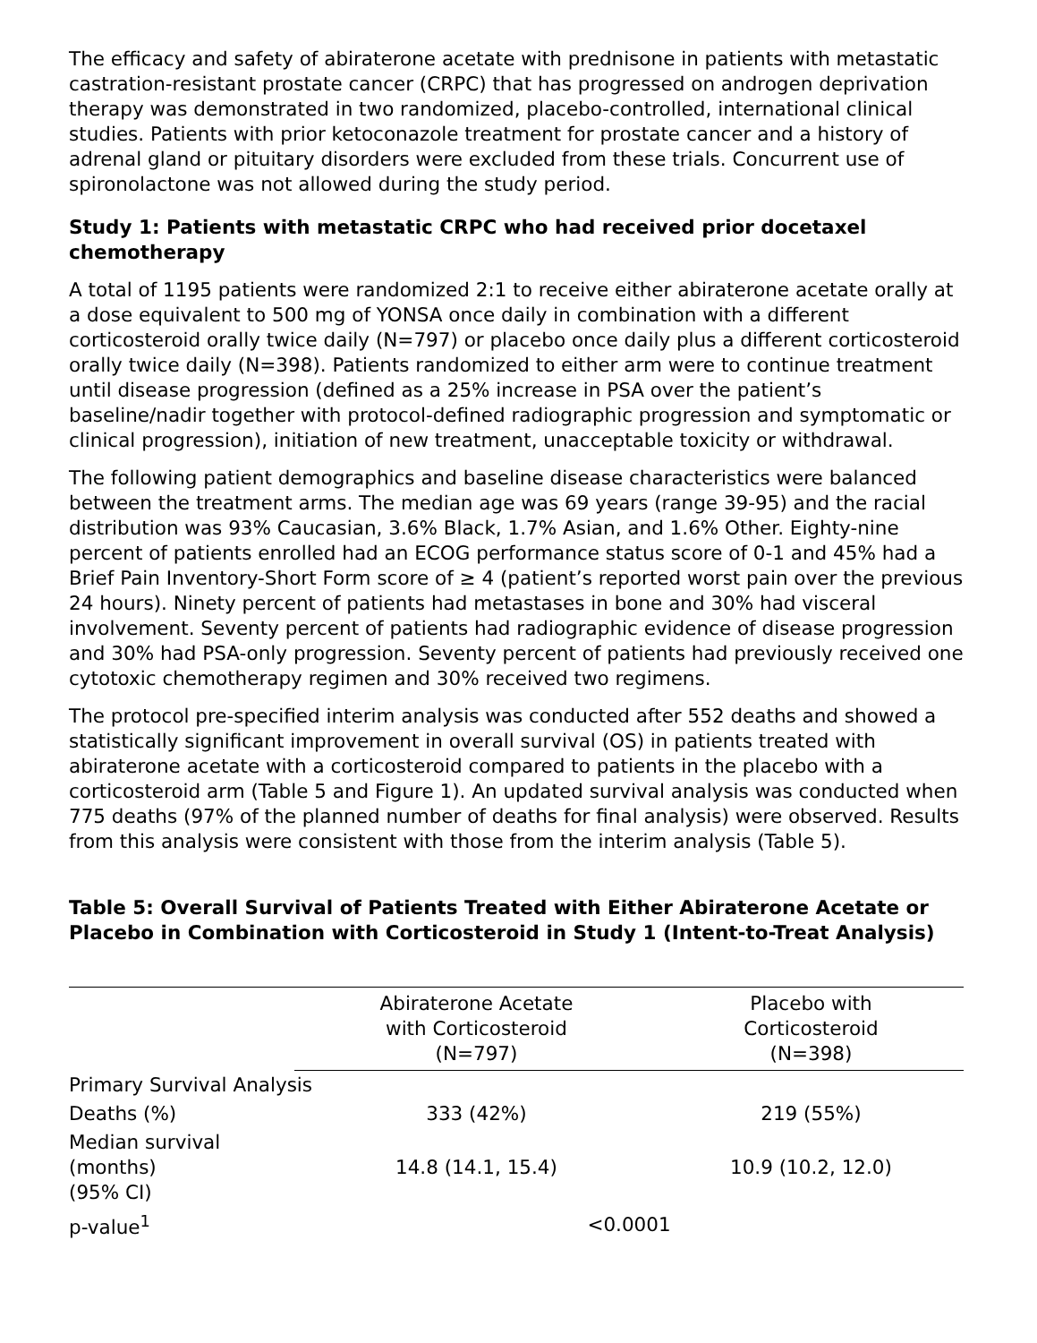The efficacy and safety of abiraterone acetate with prednisone in patients with metastatic castration-resistant prostate cancer (CRPC) that has progressed on androgen deprivation therapy was demonstrated in two randomized, placebo-controlled, international clinical studies. Patients with prior ketoconazole treatment for prostate cancer and a history of adrenal gland or pituitary disorders were excluded from these trials. Concurrent use of spironolactone was not allowed during the study period.
Study 1: Patients with metastatic CRPC who had received prior docetaxel chemotherapy
A total of 1195 patients were randomized 2:1 to receive either abiraterone acetate orally at a dose equivalent to 500 mg of YONSA once daily in combination with a different corticosteroid orally twice daily (N=797) or placebo once daily plus a different corticosteroid orally twice daily (N=398). Patients randomized to either arm were to continue treatment until disease progression (defined as a 25% increase in PSA over the patient’s baseline/nadir together with protocol-defined radiographic progression and symptomatic or clinical progression), initiation of new treatment, unacceptable toxicity or withdrawal.
The following patient demographics and baseline disease characteristics were balanced between the treatment arms. The median age was 69 years (range 39-95) and the racial distribution was 93% Caucasian, 3.6% Black, 1.7% Asian, and 1.6% Other. Eighty-nine percent of patients enrolled had an ECOG performance status score of 0-1 and 45% had a Brief Pain Inventory-Short Form score of ≥ 4 (patient’s reported worst pain over the previous 24 hours). Ninety percent of patients had metastases in bone and 30% had visceral involvement. Seventy percent of patients had radiographic evidence of disease progression and 30% had PSA-only progression. Seventy percent of patients had previously received one cytotoxic chemotherapy regimen and 30% received two regimens.
The protocol pre-specified interim analysis was conducted after 552 deaths and showed a statistically significant improvement in overall survival (OS) in patients treated with abiraterone acetate with a corticosteroid compared to patients in the placebo with a corticosteroid arm (Table 5 and Figure 1). An updated survival analysis was conducted when 775 deaths (97% of the planned number of deaths for final analysis) were observed. Results from this analysis were consistent with those from the interim analysis (Table 5).
Table 5: Overall Survival of Patients Treated with Either Abiraterone Acetate or Placebo in Combination with Corticosteroid in Study 1 (Intent-to-Treat Analysis)
| | Abiraterone Acetate with Corticosteroid (N=797) | Placebo with Corticosteroid (N=398) |
| --- | --- | --- |
| Primary Survival Analysis | | |
| Deaths (%) | 333 (42%) | 219 (55%) |
| Median survival (months) (95% CI) | 14.8 (14.1, 15.4) | 10.9 (10.2, 12.0) |
| p-value<sup>1</sup> | <0.0001 | |